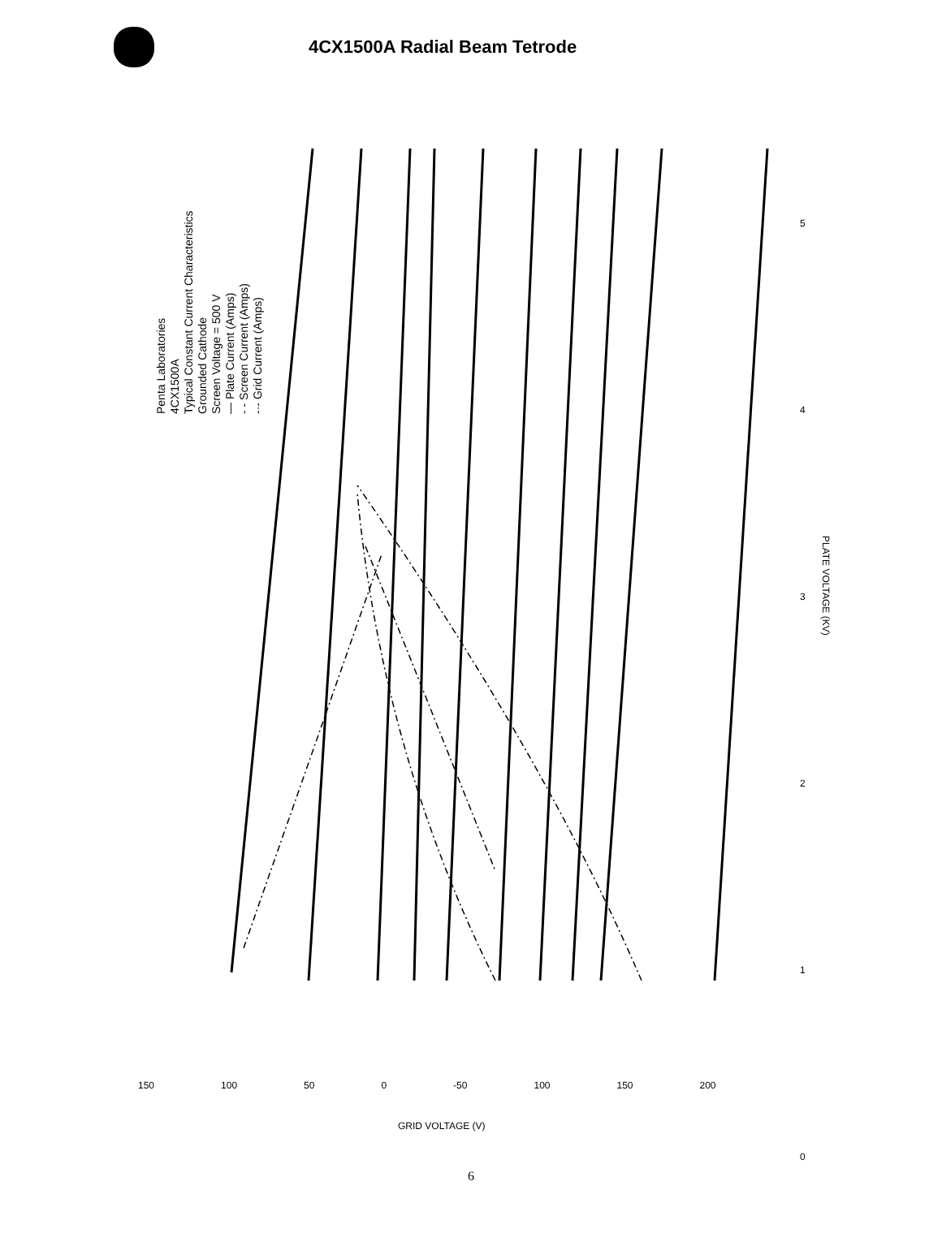4CX1500A Radial Beam Tetrode
Penta Laboratories
4CX1500A
Typical Constant Current Characteristics
Grounded Cathode
Screen Voltage = 500 V
— Plate Current (Amps)
- - Screen Current (Amps)
-·- Grid Current (Amps)
5
4
3
2
1
0
PLATE VOLTAGE (KV)
150 100 50 0 -50 100 150 200
GRID VOLTAGE (V)
6